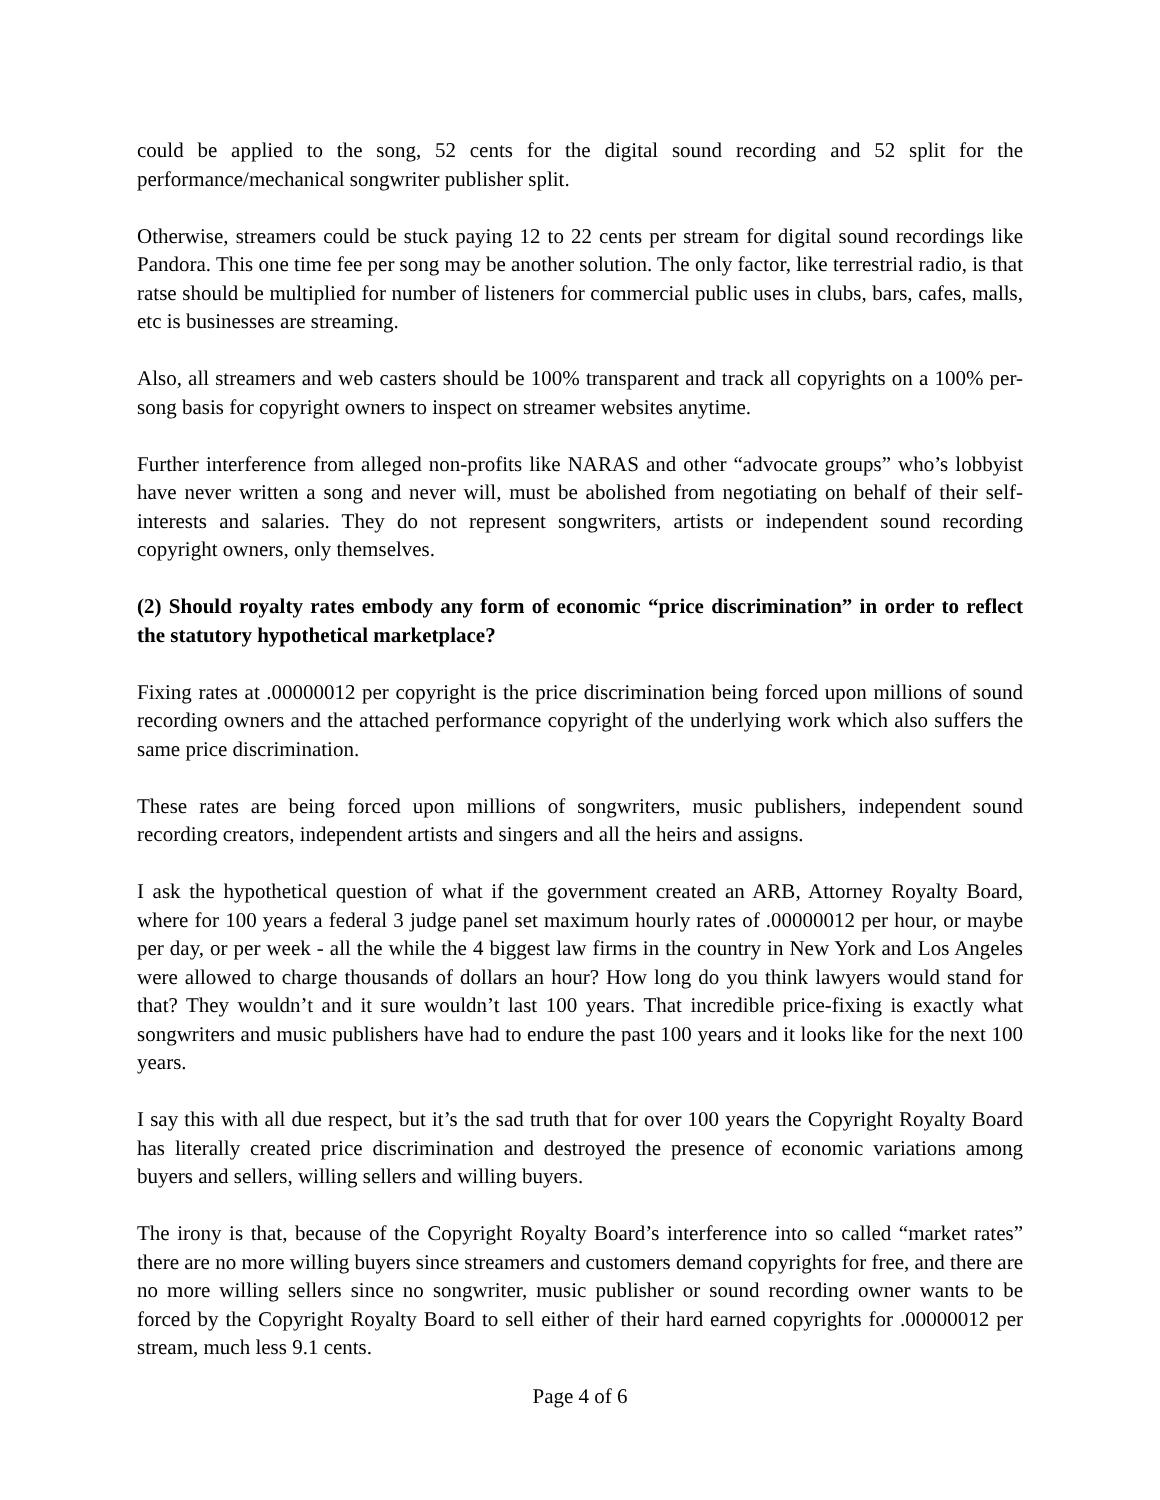could be applied to the song, 52 cents for the digital sound recording and 52 split for the performance/mechanical songwriter publisher split.
Otherwise, streamers could be stuck paying 12 to 22 cents per stream for digital sound recordings like Pandora. This one time fee per song may be another solution. The only factor, like terrestrial radio, is that ratse should be multiplied for number of listeners for commercial public uses in clubs, bars, cafes, malls, etc is businesses are streaming.
Also, all streamers and web casters should be 100% transparent and track all copyrights on a 100% per-song basis for copyright owners to inspect on streamer websites anytime.
Further interference from alleged non-profits like NARAS and other “advocate groups” who’s lobbyist have never written a song and never will, must be abolished from negotiating on behalf of their self-interests and salaries. They do not represent songwriters, artists or independent sound recording copyright owners, only themselves.
(2) Should royalty rates embody any form of economic “price discrimination” in order to reflect the statutory hypothetical marketplace?
Fixing rates at .00000012 per copyright is the price discrimination being forced upon millions of sound recording owners and the attached performance copyright of the underlying work which also suffers the same price discrimination.
These rates are being forced upon millions of songwriters, music publishers, independent sound recording creators, independent artists and singers and all the heirs and assigns.
I ask the hypothetical question of what if the government created an ARB, Attorney Royalty Board, where for 100 years a federal 3 judge panel set maximum hourly rates of .00000012 per hour, or maybe per day, or per week - all the while the 4 biggest law firms in the country in New York and Los Angeles were allowed to charge thousands of dollars an hour? How long do you think lawyers would stand for that? They wouldn’t and it sure wouldn’t last 100 years. That incredible price-fixing is exactly what songwriters and music publishers have had to endure the past 100 years and it looks like for the next 100 years.
I say this with all due respect, but it’s the sad truth that for over 100 years the Copyright Royalty Board has literally created price discrimination and destroyed the presence of economic variations among buyers and sellers, willing sellers and willing buyers.
The irony is that, because of the Copyright Royalty Board’s interference into so called “market rates” there are no more willing buyers since streamers and customers demand copyrights for free, and there are no more willing sellers since no songwriter, music publisher or sound recording owner wants to be forced by the Copyright Royalty Board to sell either of their hard earned copyrights for .00000012 per stream, much less 9.1 cents.
Page 4 of 6